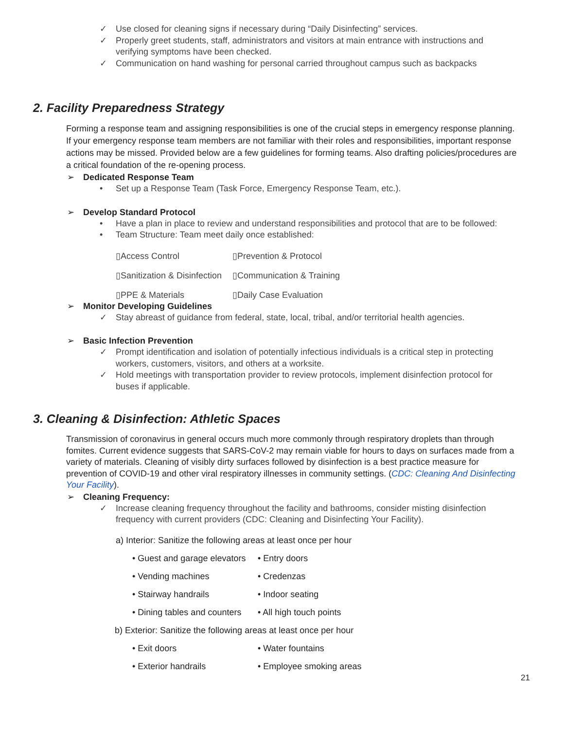✓ Use closed for cleaning signs if necessary during “Daily Disinfecting” services.
✓ Properly greet students, staff, administrators and visitors at main entrance with instructions and verifying symptoms have been checked.
✓ Communication on hand washing for personal carried throughout campus such as backpacks
2. Facility Preparedness Strategy
Forming a response team and assigning responsibilities is one of the crucial steps in emergency response planning. If your emergency response team members are not familiar with their roles and responsibilities, important response actions may be missed. Provided below are a few guidelines for forming teams. Also drafting policies/procedures are a critical foundation of the re-opening process.
➢ Dedicated Response Team
• Set up a Response Team (Task Force, Emergency Response Team, etc.).
➢ Develop Standard Protocol
• Have a plan in place to review and understand responsibilities and protocol that are to be followed:
• Team Structure: Team meet daily once established:
▯Access Control
▯Prevention & Protocol
▯Sanitization & Disinfection
▯Communication & Training
▯PPE & Materials
▯Daily Case Evaluation
➢ Monitor Developing Guidelines
✓ Stay abreast of guidance from federal, state, local, tribal, and/or territorial health agencies.
➢ Basic Infection Prevention
✓ Prompt identification and isolation of potentially infectious individuals is a critical step in protecting workers, customers, visitors, and others at a worksite.
✓ Hold meetings with transportation provider to review protocols, implement disinfection protocol for buses if applicable.
3. Cleaning & Disinfection: Athletic Spaces
Transmission of coronavirus in general occurs much more commonly through respiratory droplets than through fomites. Current evidence suggests that SARS-CoV-2 may remain viable for hours to days on surfaces made from a variety of materials. Cleaning of visibly dirty surfaces followed by disinfection is a best practice measure for prevention of COVID-19 and other viral respiratory illnesses in community settings. (CDC: Cleaning And Disinfecting Your Facility).
➢ Cleaning Frequency:
✓ Increase cleaning frequency throughout the facility and bathrooms, consider misting disinfection frequency with current providers (CDC: Cleaning and Disinfecting Your Facility).
a) Interior: Sanitize the following areas at least once per hour
• Guest and garage elevators
• Entry doors
• Vending machines
• Credenzas
• Stairway handrails
• Indoor seating
• Dining tables and counters
• All high touch points
b) Exterior: Sanitize the following areas at least once per hour
• Exit doors
• Water fountains
• Exterior handrails
• Employee smoking areas
21